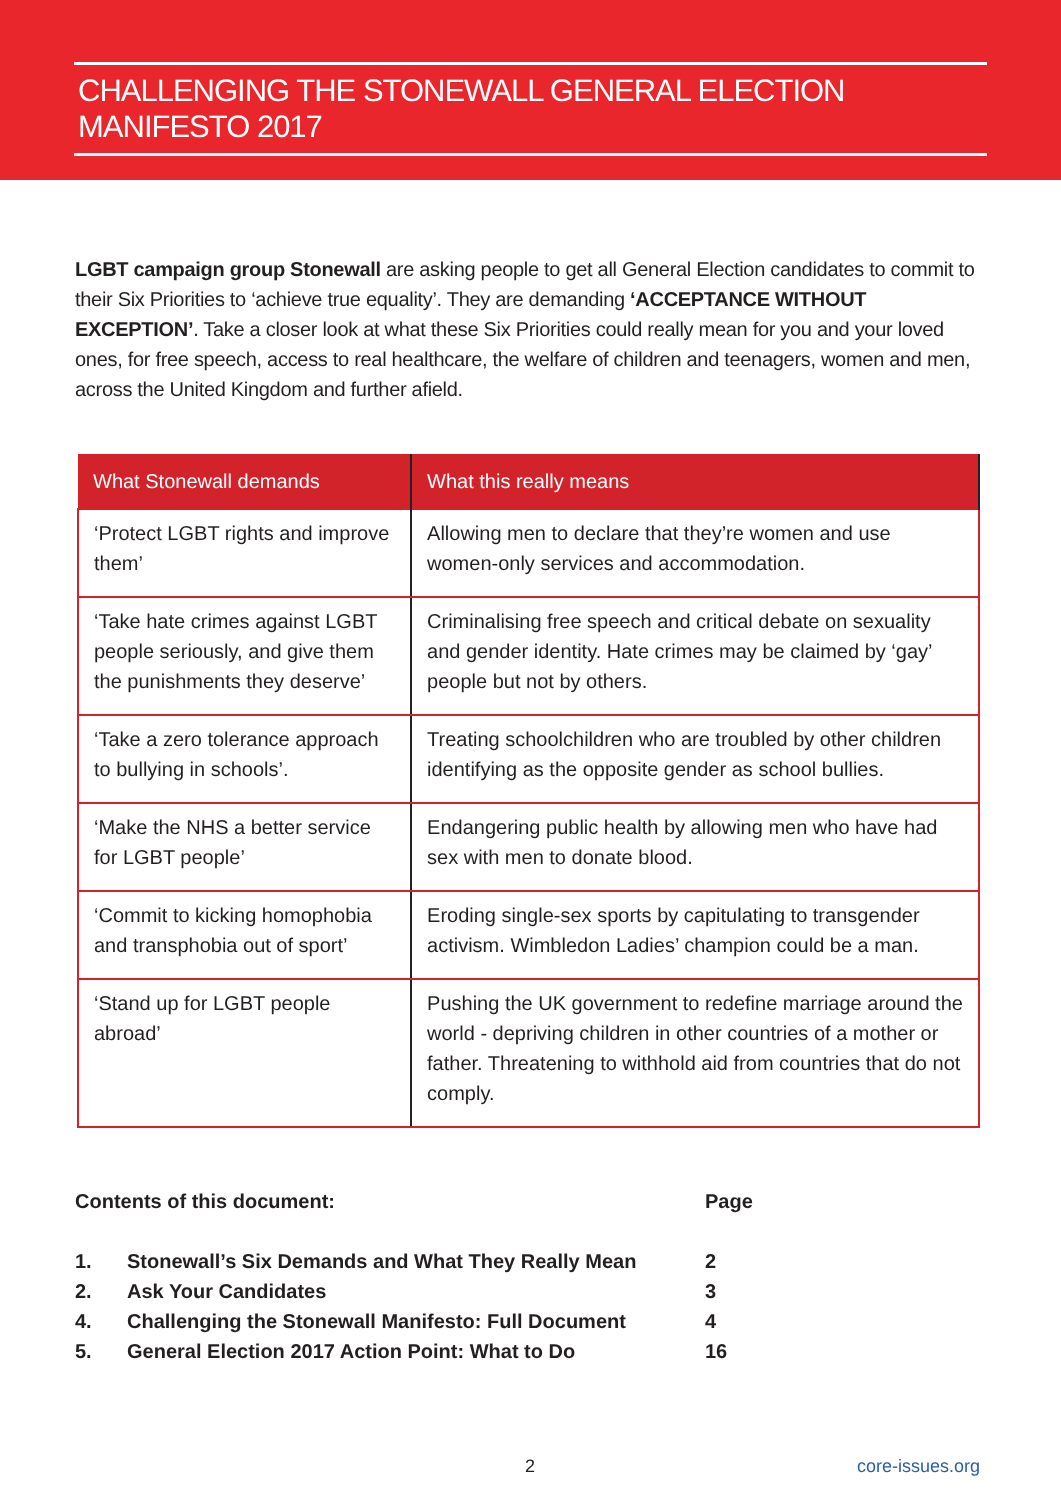CHALLENGING THE STONEWALL GENERAL ELECTION MANIFESTO 2017
LGBT campaign group Stonewall are asking people to get all General Election candidates to commit to their Six Priorities to ‘achieve true equality’. They are demanding ‘ACCEPTANCE WITHOUT EXCEPTION’. Take a closer look at what these Six Priorities could really mean for you and your loved ones, for free speech, access to real healthcare, the welfare of children and teenagers, women and men, across the United Kingdom and further afield.
| What Stonewall demands | What this really means |
| --- | --- |
| ‘Protect LGBT rights and improve them’ | Allowing men to declare that they’re women and use women-only services and accommodation. |
| ‘Take hate crimes against LGBT people seriously, and give them the punishments they deserve’ | Criminalising free speech and critical debate on sexuality and gender identity. Hate crimes may be claimed by ‘gay’ people but not by others. |
| ‘Take a zero tolerance approach to bullying in schools’. | Treating schoolchildren who are troubled by other children identifying as the opposite gender as school bullies. |
| ‘Make the NHS a better service for LGBT people’ | Endangering public health by allowing men who have had sex with men to donate blood. |
| ‘Commit to kicking homophobia and transphobia out of sport’ | Eroding single-sex sports by capitulating to transgender activism. Wimbledon Ladies’ champion could be a man. |
| ‘Stand up for LGBT people abroad’ | Pushing the UK government to redefine marriage around the world - depriving children in other countries of a mother or father. Threatening to withhold aid from countries that do not comply. |
Contents of this document: Page
1. Stonewall’s Six Demands and What They Really Mean 2
2. Ask Your Candidates 3
4. Challenging the Stonewall Manifesto: Full Document 4
5. General Election 2017 Action Point: What to Do 16
2 core-issues.org